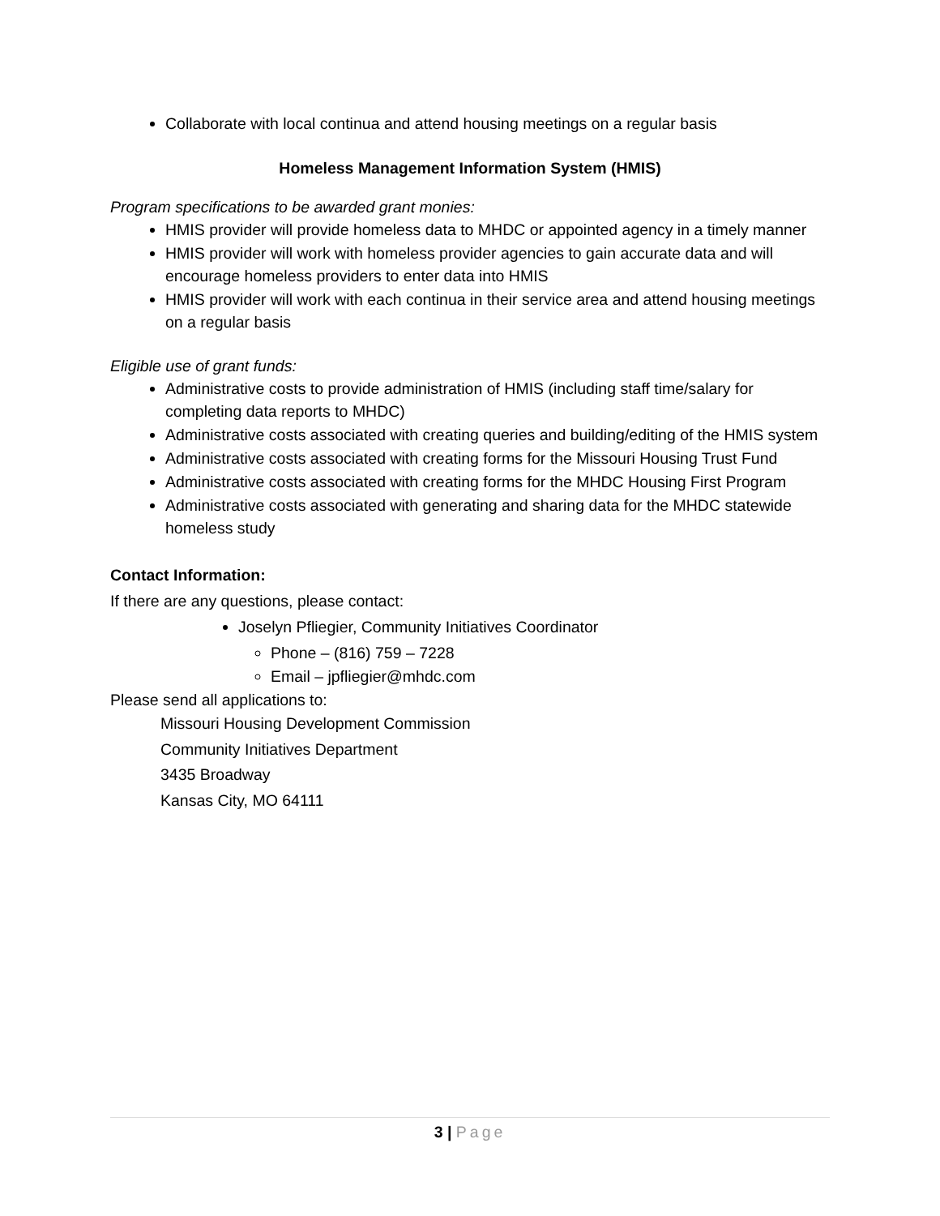Collaborate with local continua and attend housing meetings on a regular basis
Homeless Management Information System (HMIS)
Program specifications to be awarded grant monies:
HMIS provider will provide homeless data to MHDC or appointed agency in a timely manner
HMIS provider will work with homeless provider agencies to gain accurate data and will encourage homeless providers to enter data into HMIS
HMIS provider will work with each continua in their service area and attend housing meetings on a regular basis
Eligible use of grant funds:
Administrative costs to provide administration of HMIS (including staff time/salary for completing data reports to MHDC)
Administrative costs associated with creating queries and building/editing of the HMIS system
Administrative costs associated with creating forms for the Missouri Housing Trust Fund
Administrative costs associated with creating forms for the MHDC Housing First Program
Administrative costs associated with generating and sharing data for the MHDC statewide homeless study
Contact Information:
If there are any questions, please contact:
Joselyn Pfliegier, Community Initiatives Coordinator
Phone – (816) 759 – 7228
Email – jpfliegier@mhdc.com
Please send all applications to:
Missouri Housing Development Commission
Community Initiatives Department
3435 Broadway
Kansas City, MO 64111
3 | Page